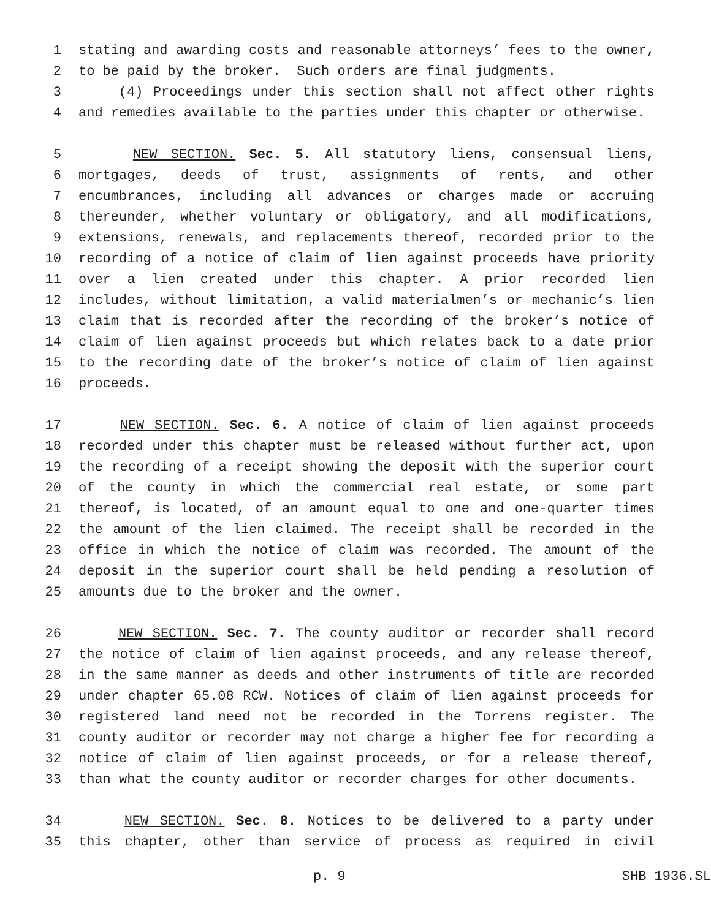1 stating and awarding costs and reasonable attorneys’ fees to the owner,
2 to be paid by the broker. Such orders are final judgments.
3 (4) Proceedings under this section shall not affect other rights
4 and remedies available to the parties under this chapter or otherwise.
5 NEW SECTION. Sec. 5. All statutory liens, consensual liens,
6 mortgages, deeds of trust, assignments of rents, and other
7 encumbrances, including all advances or charges made or accruing
8 thereunder, whether voluntary or obligatory, and all modifications,
9 extensions, renewals, and replacements thereof, recorded prior to the
10 recording of a notice of claim of lien against proceeds have priority
11 over a lien created under this chapter. A prior recorded lien
12 includes, without limitation, a valid materialmen’s or mechanic’s lien
13 claim that is recorded after the recording of the broker’s notice of
14 claim of lien against proceeds but which relates back to a date prior
15 to the recording date of the broker’s notice of claim of lien against
16 proceeds.
17 NEW SECTION. Sec. 6. A notice of claim of lien against proceeds
18 recorded under this chapter must be released without further act, upon
19 the recording of a receipt showing the deposit with the superior court
20 of the county in which the commercial real estate, or some part
21 thereof, is located, of an amount equal to one and one-quarter times
22 the amount of the lien claimed. The receipt shall be recorded in the
23 office in which the notice of claim was recorded. The amount of the
24 deposit in the superior court shall be held pending a resolution of
25 amounts due to the broker and the owner.
26 NEW SECTION. Sec. 7. The county auditor or recorder shall record
27 the notice of claim of lien against proceeds, and any release thereof,
28 in the same manner as deeds and other instruments of title are recorded
29 under chapter 65.08 RCW. Notices of claim of lien against proceeds for
30 registered land need not be recorded in the Torrens register. The
31 county auditor or recorder may not charge a higher fee for recording a
32 notice of claim of lien against proceeds, or for a release thereof,
33 than what the county auditor or recorder charges for other documents.
34 NEW SECTION. Sec. 8. Notices to be delivered to a party under
35 this chapter, other than service of process as required in civil
p. 9 SHB 1936.SL